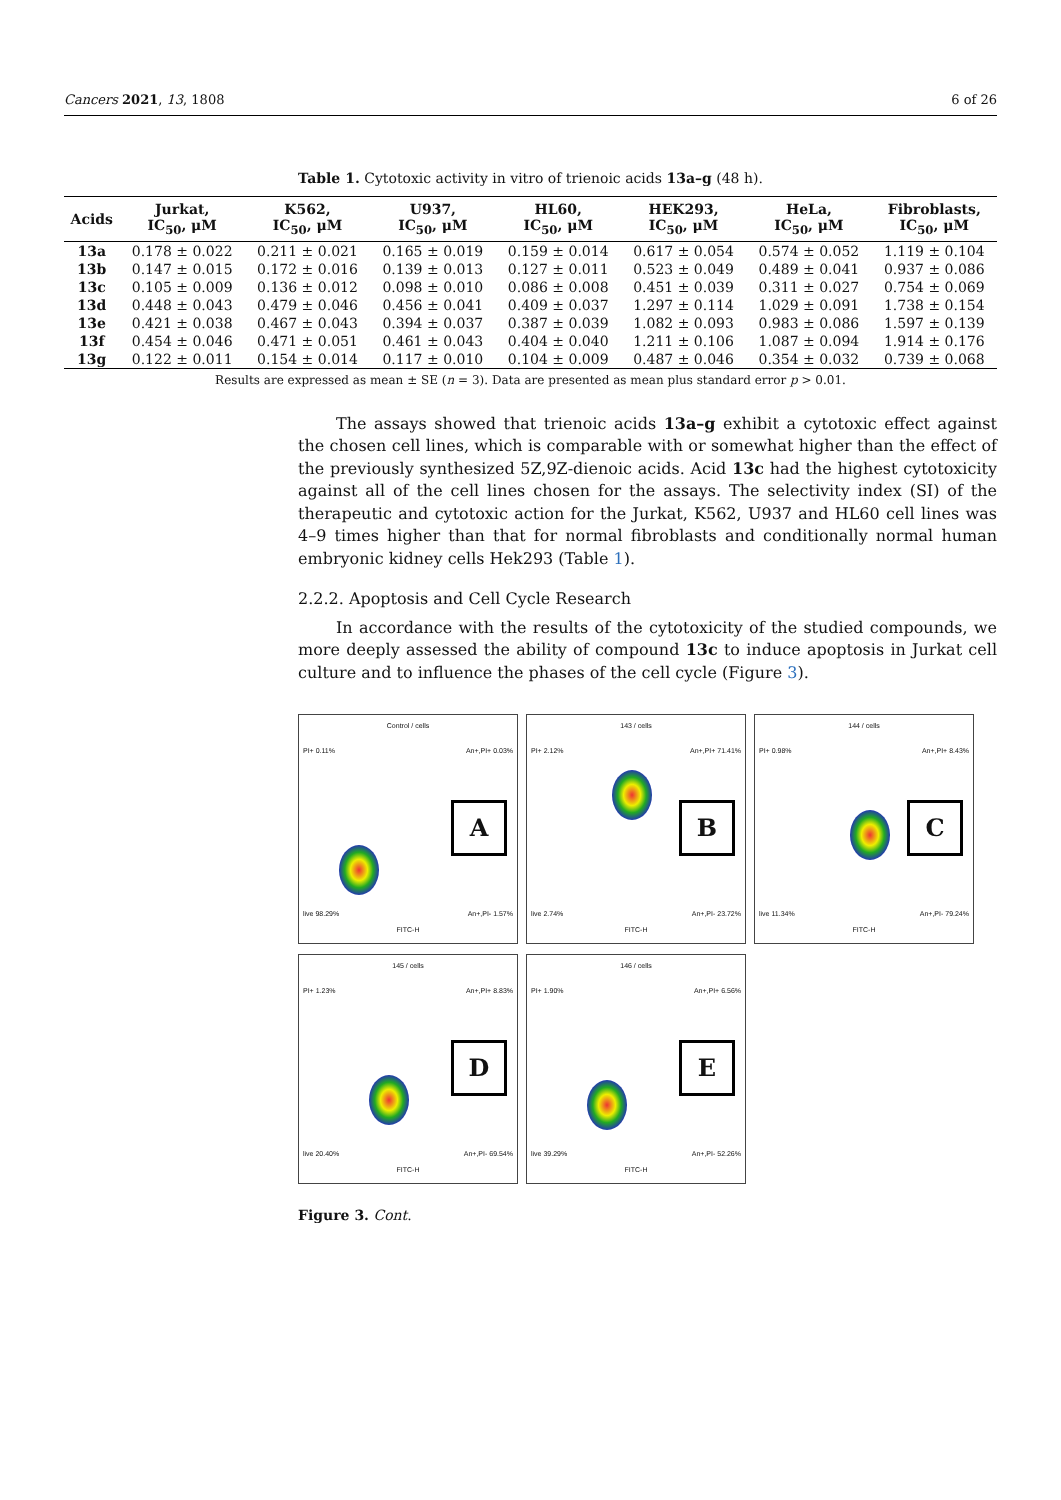Cancers 2021, 13, 1808 6 of 26
Table 1. Cytotoxic activity in vitro of trienoic acids 13a–g (48 h).
| Acids | Jurkat, IC<sub>50</sub>, μM | K562, IC<sub>50</sub>, μM | U937, IC<sub>50</sub>, μM | HL60, IC<sub>50</sub>, μM | HEK293, IC<sub>50</sub>, μM | HeLa, IC<sub>50</sub>, μM | Fibroblasts, IC<sub>50</sub>, μM |
| --- | --- | --- | --- | --- | --- | --- | --- |
| 13a | 0.178 ± 0.022 | 0.211 ± 0.021 | 0.165 ± 0.019 | 0.159 ± 0.014 | 0.617 ± 0.054 | 0.574 ± 0.052 | 1.119 ± 0.104 |
| 13b | 0.147 ± 0.015 | 0.172 ± 0.016 | 0.139 ± 0.013 | 0.127 ± 0.011 | 0.523 ± 0.049 | 0.489 ± 0.041 | 0.937 ± 0.086 |
| 13c | 0.105 ± 0.009 | 0.136 ± 0.012 | 0.098 ± 0.010 | 0.086 ± 0.008 | 0.451 ± 0.039 | 0.311 ± 0.027 | 0.754 ± 0.069 |
| 13d | 0.448 ± 0.043 | 0.479 ± 0.046 | 0.456 ± 0.041 | 0.409 ± 0.037 | 1.297 ± 0.114 | 1.029 ± 0.091 | 1.738 ± 0.154 |
| 13e | 0.421 ± 0.038 | 0.467 ± 0.043 | 0.394 ± 0.037 | 0.387 ± 0.039 | 1.082 ± 0.093 | 0.983 ± 0.086 | 1.597 ± 0.139 |
| 13f | 0.454 ± 0.046 | 0.471 ± 0.051 | 0.461 ± 0.043 | 0.404 ± 0.040 | 1.211 ± 0.106 | 1.087 ± 0.094 | 1.914 ± 0.176 |
| 13g | 0.122 ± 0.011 | 0.154 ± 0.014 | 0.117 ± 0.010 | 0.104 ± 0.009 | 0.487 ± 0.046 | 0.354 ± 0.032 | 0.739 ± 0.068 |
Results are expressed as mean ± SE (n = 3). Data are presented as mean plus standard error p > 0.01.
The assays showed that trienoic acids 13a–g exhibit a cytotoxic effect against the chosen cell lines, which is comparable with or somewhat higher than the effect of the previously synthesized 5Z,9Z-dienoic acids. Acid 13c had the highest cytotoxicity against all of the cell lines chosen for the assays. The selectivity index (SI) of the therapeutic and cytotoxic action for the Jurkat, K562, U937 and HL60 cell lines was 4–9 times higher than that for normal fibroblasts and conditionally normal human embryonic kidney cells Hek293 (Table 1).
2.2.2. Apoptosis and Cell Cycle Research
In accordance with the results of the cytotoxicity of the studied compounds, we more deeply assessed the ability of compound 13c to induce apoptosis in Jurkat cell culture and to influence the phases of the cell cycle (Figure 3).
Control / cells
PI+ 0.11% An+,PI+ 0.03%
A
live 98.29% An+,PI- 1.57%
FITC-H
143 / cells
PI+ 2.12% An+,PI+ 71.41%
B
live 2.74% An+,PI- 23.72%
FITC-H
144 / cells
PI+ 0.98% An+,PI+ 8.43%
C
live 11.34% An+,PI- 79.24%
FITC-H
145 / cells
PI+ 1.23% An+,PI+ 8.83%
D
live 20.40% An+,PI- 69.54%
FITC-H
146 / cells
PI+ 1.90% An+,PI+ 6.56%
E
live 39.29% An+,PI- 52.26%
FITC-H
Figure 3. Cont.